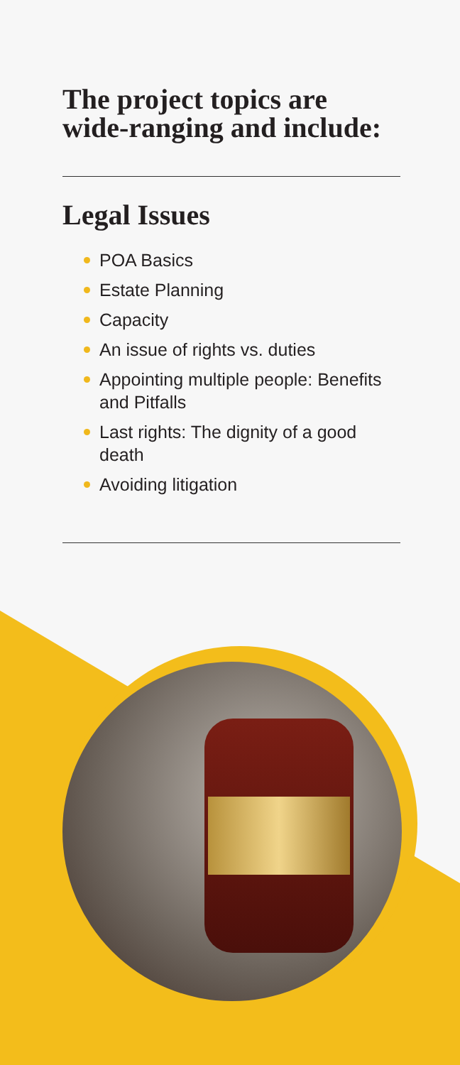The project topics are wide-ranging and include:
Legal Issues
POA Basics
Estate Planning
Capacity
An issue of rights vs. duties
Appointing multiple people: Benefits and Pitfalls
Last rights: The dignity of a good death
Avoiding litigation